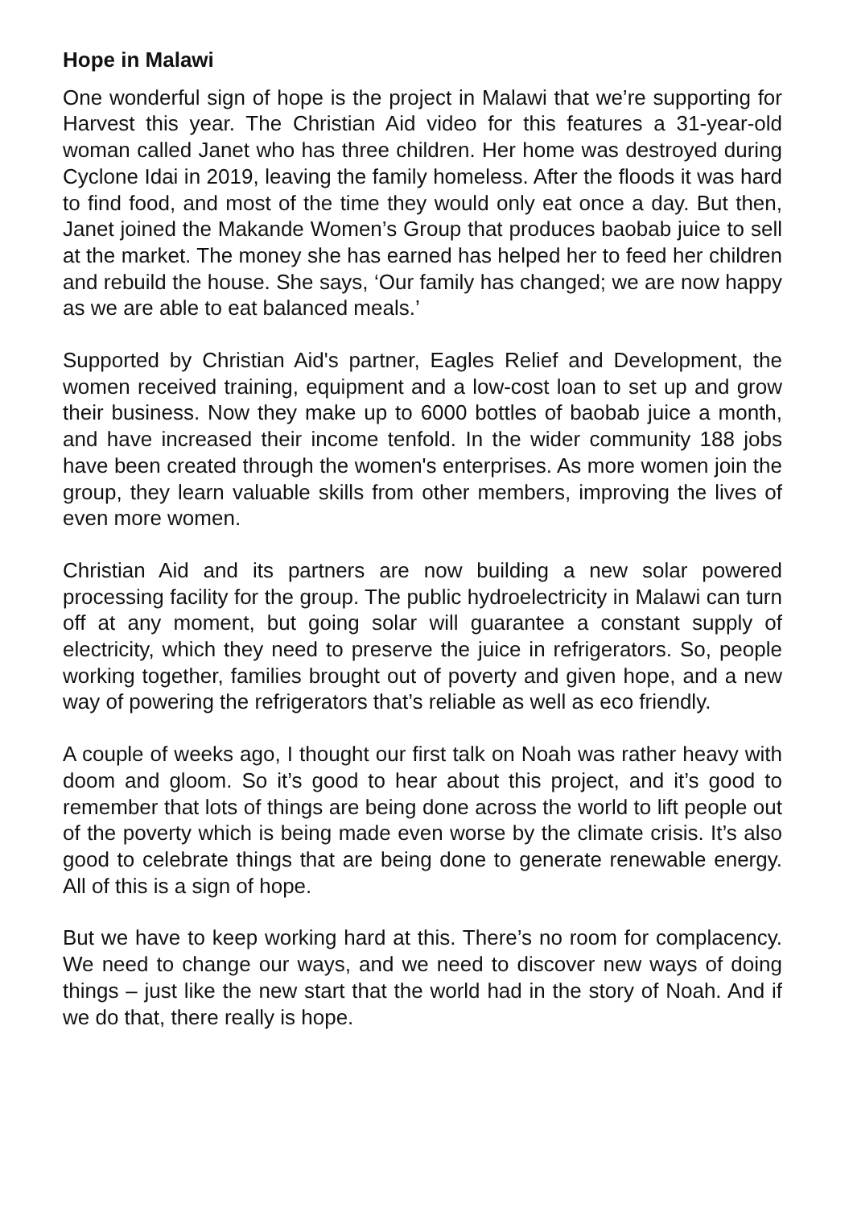Hope in Malawi
One wonderful sign of hope is the project in Malawi that we’re supporting for Harvest this year. The Christian Aid video for this features a 31-year-old woman called Janet who has three children. Her home was destroyed during Cyclone Idai in 2019, leaving the family homeless. After the floods it was hard to find food, and most of the time they would only eat once a day. But then, Janet joined the Makande Women’s Group that produces baobab juice to sell at the market. The money she has earned has helped her to feed her children and rebuild the house. She says, ‘Our family has changed; we are now happy as we are able to eat balanced meals.’
Supported by Christian Aid's partner, Eagles Relief and Development, the women received training, equipment and a low-cost loan to set up and grow their business. Now they make up to 6000 bottles of baobab juice a month, and have increased their income tenfold. In the wider community 188 jobs have been created through the women's enterprises. As more women join the group, they learn valuable skills from other members, improving the lives of even more women.
Christian Aid and its partners are now building a new solar powered processing facility for the group. The public hydroelectricity in Malawi can turn off at any moment, but going solar will guarantee a constant supply of electricity, which they need to preserve the juice in refrigerators. So, people working together, families brought out of poverty and given hope, and a new way of powering the refrigerators that’s reliable as well as eco friendly.
A couple of weeks ago, I thought our first talk on Noah was rather heavy with doom and gloom. So it’s good to hear about this project, and it’s good to remember that lots of things are being done across the world to lift people out of the poverty which is being made even worse by the climate crisis. It’s also good to celebrate things that are being done to generate renewable energy. All of this is a sign of hope.
But we have to keep working hard at this. There’s no room for complacency. We need to change our ways, and we need to discover new ways of doing things – just like the new start that the world had in the story of Noah. And if we do that, there really is hope.